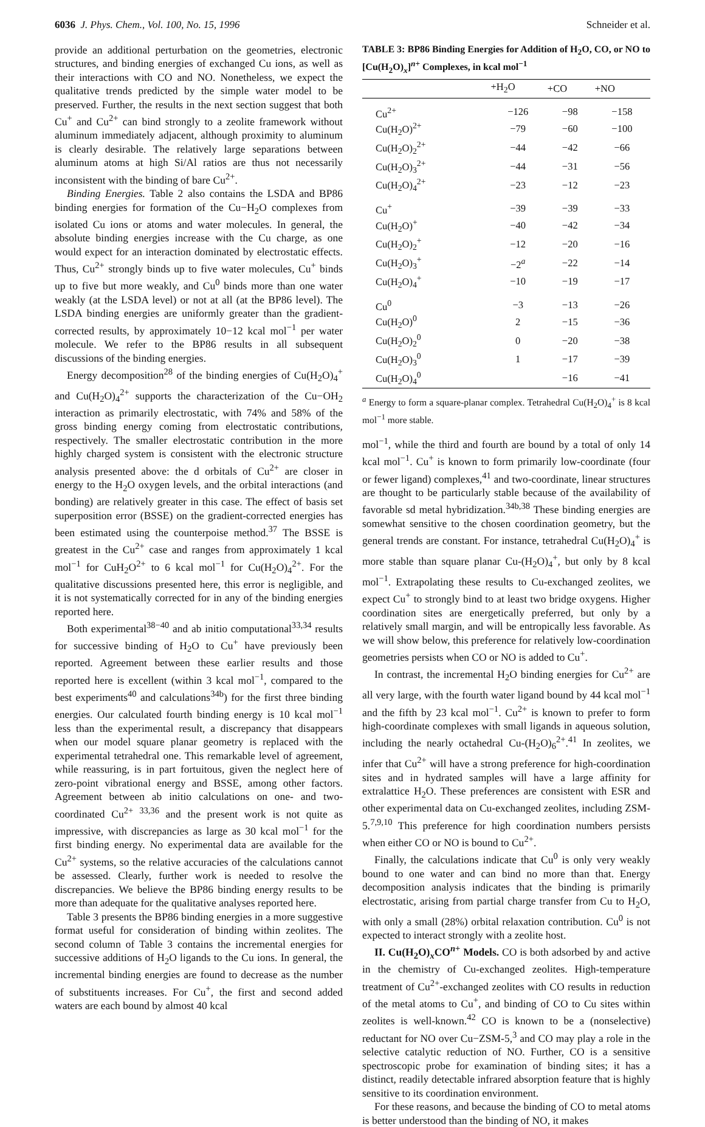6036 J. Phys. Chem., Vol. 100, No. 15, 1996 Schneider et al.
provide an additional perturbation on the geometries, electronic structures, and binding energies of exchanged Cu ions, as well as their interactions with CO and NO. Nonetheless, we expect the qualitative trends predicted by the simple water model to be preserved. Further, the results in the next section suggest that both Cu<sup>+</sup> and Cu<sup>2+</sup> can bind strongly to a zeolite framework without aluminum immediately adjacent, although proximity to aluminum is clearly desirable. The relatively large separations between aluminum atoms at high Si/Al ratios are thus not necessarily inconsistent with the binding of bare Cu<sup>2+</sup>.
Binding Energies. Table 2 also contains the LSDA and BP86 binding energies for formation of the Cu−H<sub>2</sub>O complexes from isolated Cu ions or atoms and water molecules. In general, the absolute binding energies increase with the Cu charge, as one would expect for an interaction dominated by electrostatic effects. Thus, Cu<sup>2+</sup> strongly binds up to five water molecules, Cu<sup>+</sup> binds up to five but more weakly, and Cu<sup>0</sup> binds more than one water weakly (at the LSDA level) or not at all (at the BP86 level). The LSDA binding energies are uniformly greater than the gradient-corrected results, by approximately 10−12 kcal mol<sup>−1</sup> per water molecule. We refer to the BP86 results in all subsequent discussions of the binding energies.
Energy decomposition<sup>28</sup> of the binding energies of Cu(H<sub>2</sub>O)<sub>4</sub><sup>+</sup> and Cu(H<sub>2</sub>O)<sub>4</sub><sup>2+</sup> supports the characterization of the Cu−OH<sub>2</sub> interaction as primarily electrostatic, with 74% and 58% of the gross binding energy coming from electrostatic contributions, respectively. The smaller electrostatic contribution in the more highly charged system is consistent with the electronic structure analysis presented above: the d orbitals of Cu<sup>2+</sup> are closer in energy to the H<sub>2</sub>O oxygen levels, and the orbital interactions (and bonding) are relatively greater in this case. The effect of basis set superposition error (BSSE) on the gradient-corrected energies has been estimated using the counterpoise method.<sup>37</sup> The BSSE is greatest in the Cu<sup>2+</sup> case and ranges from approximately 1 kcal mol<sup>−1</sup> for CuH<sub>2</sub>O<sup>2+</sup> to 6 kcal mol<sup>−1</sup> for Cu(H<sub>2</sub>O)<sub>4</sub><sup>2+</sup>. For the qualitative discussions presented here, this error is negligible, and it is not systematically corrected for in any of the binding energies reported here.
Both experimental<sup>38−40</sup> and ab initio computational<sup>33,34</sup> results for successive binding of H<sub>2</sub>O to Cu<sup>+</sup> have previously been reported. Agreement between these earlier results and those reported here is excellent (within 3 kcal mol<sup>−1</sup>, compared to the best experiments<sup>40</sup> and calculations<sup>34b</sup>) for the first three binding energies. Our calculated fourth binding energy is 10 kcal mol<sup>−1</sup> less than the experimental result, a discrepancy that disappears when our model square planar geometry is replaced with the experimental tetrahedral one. This remarkable level of agreement, while reassuring, is in part fortuitous, given the neglect here of zero-point vibrational energy and BSSE, among other factors. Agreement between ab initio calculations on one- and two-coordinated Cu<sup>2+ 33,36</sup> and the present work is not quite as impressive, with discrepancies as large as 30 kcal mol<sup>−1</sup> for the first binding energy. No experimental data are available for the Cu<sup>2+</sup> systems, so the relative accuracies of the calculations cannot be assessed. Clearly, further work is needed to resolve the discrepancies. We believe the BP86 binding energy results to be more than adequate for the qualitative analyses reported here.
Table 3 presents the BP86 binding energies in a more suggestive format useful for consideration of binding within zeolites. The second column of Table 3 contains the incremental energies for successive additions of H<sub>2</sub>O ligands to the Cu ions. In general, the incremental binding energies are found to decrease as the number of substituents increases. For Cu<sup>+</sup>, the first and second added waters are each bound by almost 40 kcal
TABLE 3: BP86 Binding Energies for Addition of H<sub>2</sub>O, CO, or NO to [Cu(H<sub>2</sub>O)<sub>x</sub>]<sup>n+</sup> Complexes, in kcal mol<sup>−1</sup>
| | +H<sub>2</sub>O | +CO | +NO |
| --- | --- | --- | --- |
| Cu<sup>2+</sup> | −126 | −98 | −158 |
| Cu(H<sub>2</sub>O)<sup>2+</sup> | −79 | −60 | −100 |
| Cu(H<sub>2</sub>O)<sub>2</sub><sup>2+</sup> | −44 | −42 | −66 |
| Cu(H<sub>2</sub>O)<sub>3</sub><sup>2+</sup> | −44 | −31 | −56 |
| Cu(H<sub>2</sub>O)<sub>4</sub><sup>2+</sup> | −23 | −12 | −23 |
| Cu<sup>+</sup> | −39 | −39 | −33 |
| Cu(H<sub>2</sub>O)<sup>+</sup> | −40 | −42 | −34 |
| Cu(H<sub>2</sub>O)<sub>2</sub><sup>+</sup> | −12 | −20 | −16 |
| Cu(H<sub>2</sub>O)<sub>3</sub><sup>+</sup> | −2<sup>a</sup> | −22 | −14 |
| Cu(H<sub>2</sub>O)<sub>4</sub><sup>+</sup> | −10 | −19 | −17 |
| Cu<sup>0</sup> | −3 | −13 | −26 |
| Cu(H<sub>2</sub>O)<sup>0</sup> | 2 | −15 | −36 |
| Cu(H<sub>2</sub>O)<sub>2</sub><sup>0</sup> | 0 | −20 | −38 |
| Cu(H<sub>2</sub>O)<sub>3</sub><sup>0</sup> | 1 | −17 | −39 |
| Cu(H<sub>2</sub>O)<sub>4</sub><sup>0</sup> | | −16 | −41 |
<sup>a</sup> Energy to form a square-planar complex. Tetrahedral Cu(H<sub>2</sub>O)<sub>4</sub><sup>+</sup> is 8 kcal mol<sup>−1</sup> more stable.
mol<sup>−1</sup>, while the third and fourth are bound by a total of only 14 kcal mol<sup>−1</sup>. Cu<sup>+</sup> is known to form primarily low-coordinate (four or fewer ligand) complexes,<sup>41</sup> and two-coordinate, linear structures are thought to be particularly stable because of the availability of favorable sd metal hybridization.<sup>34b,38</sup> These binding energies are somewhat sensitive to the chosen coordination geometry, but the general trends are constant. For instance, tetrahedral Cu(H<sub>2</sub>O)<sub>4</sub><sup>+</sup> is more stable than square planar Cu-(H<sub>2</sub>O)<sub>4</sub><sup>+</sup>, but only by 8 kcal mol<sup>−1</sup>. Extrapolating these results to Cu-exchanged zeolites, we expect Cu<sup>+</sup> to strongly bind to at least two bridge oxygens. Higher coordination sites are energetically preferred, but only by a relatively small margin, and will be entropically less favorable. As we will show below, this preference for relatively low-coordination geometries persists when CO or NO is added to Cu<sup>+</sup>.
In contrast, the incremental H<sub>2</sub>O binding energies for Cu<sup>2+</sup> are all very large, with the fourth water ligand bound by 44 kcal mol<sup>−1</sup> and the fifth by 23 kcal mol<sup>−1</sup>. Cu<sup>2+</sup> is known to prefer to form high-coordinate complexes with small ligands in aqueous solution, including the nearly octahedral Cu-(H<sub>2</sub>O)<sub>6</sub><sup>2+</sup>.<sup>41</sup> In zeolites, we infer that Cu<sup>2+</sup> will have a strong preference for high-coordination sites and in hydrated samples will have a large affinity for extralattice H<sub>2</sub>O. These preferences are consistent with ESR and other experimental data on Cu-exchanged zeolites, including ZSM-5.<sup>7,9,10</sup> This preference for high coordination numbers persists when either CO or NO is bound to Cu<sup>2+</sup>.
Finally, the calculations indicate that Cu<sup>0</sup> is only very weakly bound to one water and can bind no more than that. Energy decomposition analysis indicates that the binding is primarily electrostatic, arising from partial charge transfer from Cu to H<sub>2</sub>O, with only a small (28%) orbital relaxation contribution. Cu<sup>0</sup> is not expected to interact strongly with a zeolite host.
II. Cu(H<sub>2</sub>O)<sub>x</sub>CO<sup>n+</sup> Models. CO is both adsorbed by and active in the chemistry of Cu-exchanged zeolites. High-temperature treatment of Cu<sup>2+</sup>-exchanged zeolites with CO results in reduction of the metal atoms to Cu<sup>+</sup>, and binding of CO to Cu sites within zeolites is well-known.<sup>42</sup> CO is known to be a (nonselective) reductant for NO over Cu−ZSM-5,<sup>3</sup> and CO may play a role in the selective catalytic reduction of NO. Further, CO is a sensitive spectroscopic probe for examination of binding sites; it has a distinct, readily detectable infrared absorption feature that is highly sensitive to its coordination environment.
For these reasons, and because the binding of CO to metal atoms is better understood than the binding of NO, it makes